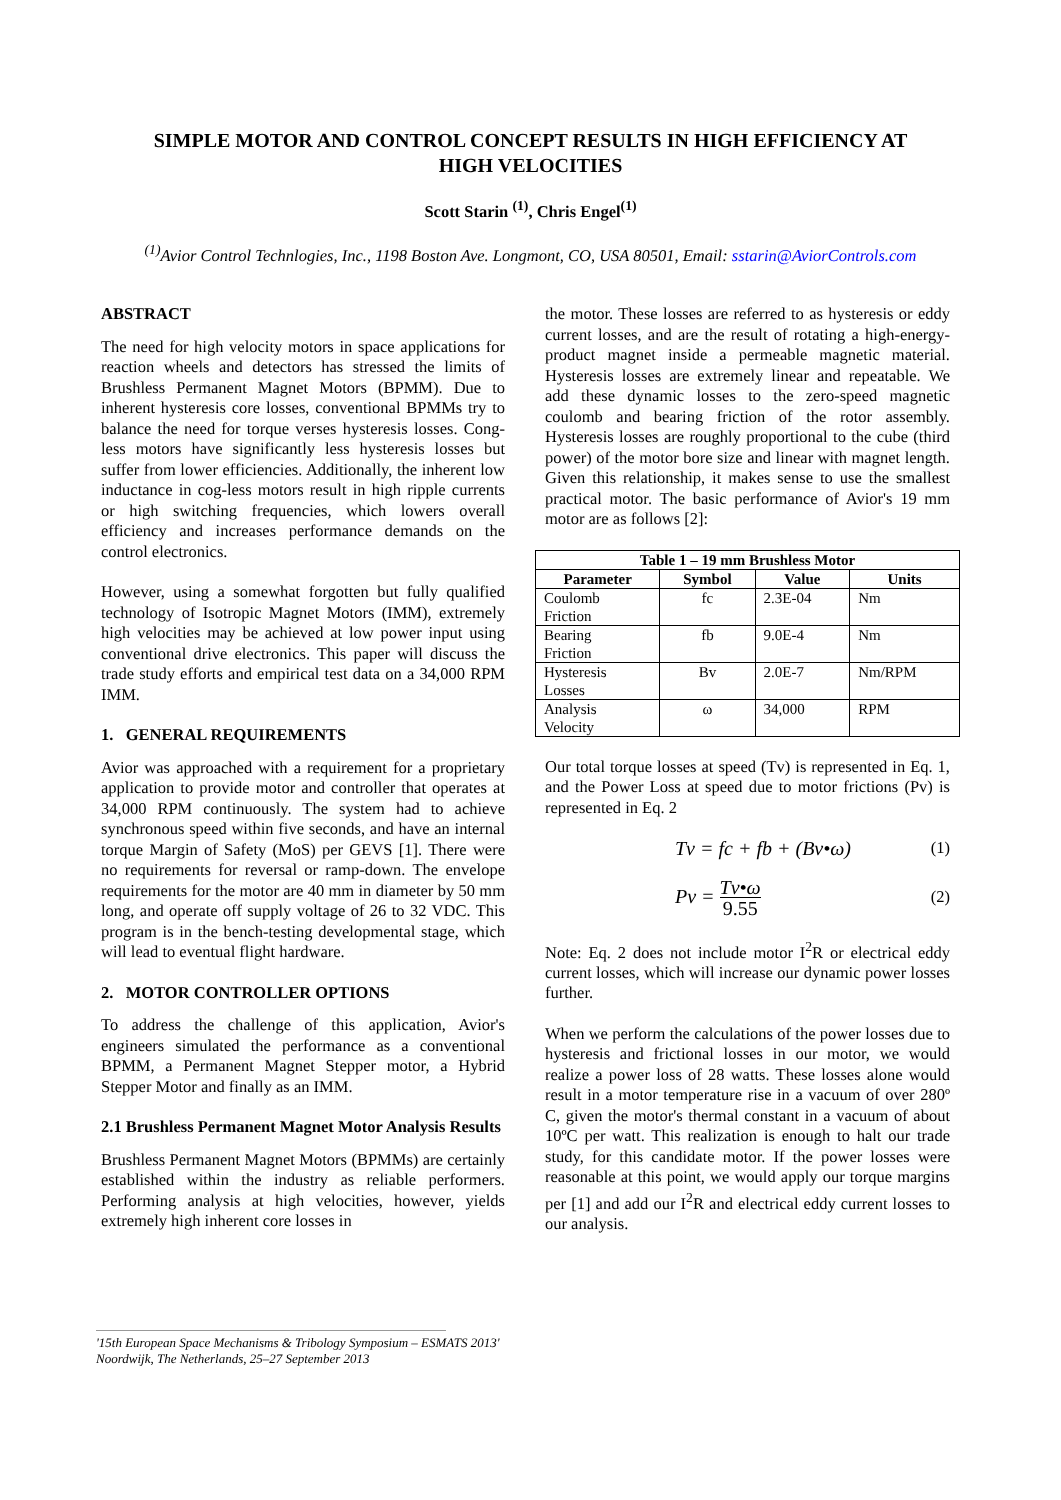SIMPLE MOTOR AND CONTROL CONCEPT RESULTS IN HIGH EFFICIENCY AT
HIGH VELOCITIES
Scott Starin <sup>(1)</sup>, Chris Engel<sup>(1)</sup>
<sup>(1)</sup> Avior Control Technlogies, Inc., 1198 Boston Ave. Longmont, CO, USA 80501, Email: sstarin@AviorControls.com
ABSTRACT
The need for high velocity motors in space applications for reaction wheels and detectors has stressed the limits of Brushless Permanent Magnet Motors (BPMM). Due to inherent hysteresis core losses, conventional BPMMs try to balance the need for torque verses hysteresis losses. Cong-less motors have significantly less hysteresis losses but suffer from lower efficiencies. Additionally, the inherent low inductance in cog-less motors result in high ripple currents or high switching frequencies, which lowers overall efficiency and increases performance demands on the control electronics.
However, using a somewhat forgotten but fully qualified technology of Isotropic Magnet Motors (IMM), extremely high velocities may be achieved at low power input using conventional drive electronics. This paper will discuss the trade study efforts and empirical test data on a 34,000 RPM IMM.
1. GENERAL REQUIREMENTS
Avior was approached with a requirement for a proprietary application to provide motor and controller that operates at 34,000 RPM continuously. The system had to achieve synchronous speed within five seconds, and have an internal torque Margin of Safety (MoS) per GEVS [1]. There were no requirements for reversal or ramp-down. The envelope requirements for the motor are 40 mm in diameter by 50 mm long, and operate off supply voltage of 26 to 32 VDC. This program is in the bench-testing developmental stage, which will lead to eventual flight hardware.
2. MOTOR CONTROLLER OPTIONS
To address the challenge of this application, Avior's engineers simulated the performance as a conventional BPMM, a Permanent Magnet Stepper motor, a Hybrid Stepper Motor and finally as an IMM.
2.1 Brushless Permanent Magnet Motor Analysis Results
Brushless Permanent Magnet Motors (BPMMs) are certainly established within the industry as reliable performers. Performing analysis at high velocities, however, yields extremely high inherent core losses in
the motor. These losses are referred to as hysteresis or eddy current losses, and are the result of rotating a high-energy-product magnet inside a permeable magnetic material. Hysteresis losses are extremely linear and repeatable. We add these dynamic losses to the zero-speed magnetic coulomb and bearing friction of the rotor assembly. Hysteresis losses are roughly proportional to the cube (third power) of the motor bore size and linear with magnet length. Given this relationship, it makes sense to use the smallest practical motor. The basic performance of Avior's 19 mm motor are as follows [2]:
| Table 1 – 19 mm Brushless Motor | | | |
| --- | --- | --- | --- |
| Parameter | Symbol | Value | Units |
| Coulomb Friction | fc | 2.3E-04 | Nm |
| Bearing Friction | fb | 9.0E-4 | Nm |
| Hysteresis Losses | Bv | 2.0E-7 | Nm/RPM |
| Analysis Velocity | ω | 34,000 | RPM |
Our total torque losses at speed (Tv) is represented in Eq. 1, and the Power Loss at speed due to motor frictions (Pv) is represented in Eq. 2
Tv = fc + fb + (Bv•ω) (1)
Pv =
Tv•ω
9.55
(2)
Note: Eq. 2 does not include motor I<sup>2</sup>R or electrical eddy current losses, which will increase our dynamic power losses further.
When we perform the calculations of the power losses due to hysteresis and frictional losses in our motor, we would realize a power loss of 28 watts. These losses alone would result in a motor temperature rise in a vacuum of over 280º C, given the motor's thermal constant in a vacuum of about 10ºC per watt. This realization is enough to halt our trade study, for this candidate motor. If the power losses were reasonable at this point, we would apply our torque margins per [1] and add our I<sup>2</sup>R and electrical eddy current losses to our analysis.
'15th European Space Mechanisms & Tribology Symposium – ESMATS 2013'
Noordwijk, The Netherlands, 25–27 September 2013